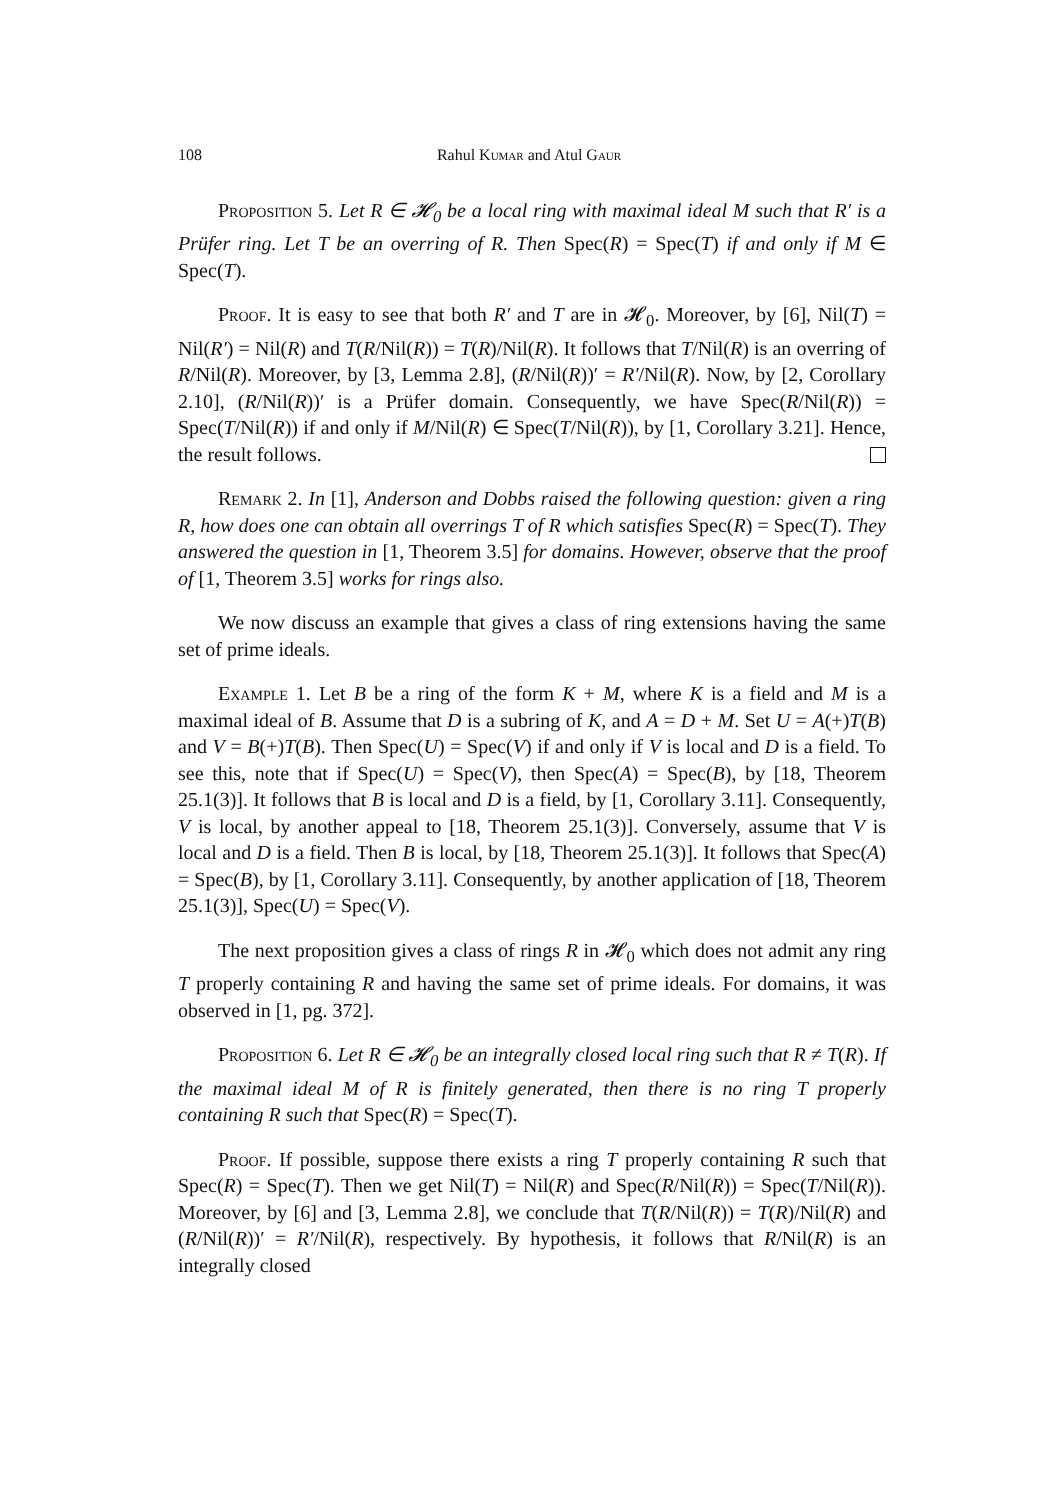108 Rahul Kumar and Atul Gaur
Proposition 5. Let R ∈ 𝓗<sub>0</sub> be a local ring with maximal ideal M such that R′ is a Prüfer ring. Let T be an overring of R. Then Spec(R) = Spec(T) if and only if M ∈ Spec(T).
Proof. It is easy to see that both R′ and T are in 𝓗<sub>0</sub>. Moreover, by [6], Nil(T) = Nil(R′) = Nil(R) and T(R/Nil(R)) = T(R)/Nil(R). It follows that T/Nil(R) is an overring of R/Nil(R). Moreover, by [3, Lemma 2.8], (R/Nil(R))′ = R′/Nil(R). Now, by [2, Corollary 2.10], (R/Nil(R))′ is a Prüfer domain. Consequently, we have Spec(R/Nil(R)) = Spec(T/Nil(R)) if and only if M/Nil(R) ∈ Spec(T/Nil(R)), by [1, Corollary 3.21]. Hence, the result follows.
Remark 2. In [1], Anderson and Dobbs raised the following question: given a ring R, how does one can obtain all overrings T of R which satisfies Spec(R) = Spec(T). They answered the question in [1, Theorem 3.5] for domains. However, observe that the proof of [1, Theorem 3.5] works for rings also.
We now discuss an example that gives a class of ring extensions having the same set of prime ideals.
Example 1. Let B be a ring of the form K + M, where K is a field and M is a maximal ideal of B. Assume that D is a subring of K, and A = D + M. Set U = A(+)T(B) and V = B(+)T(B). Then Spec(U) = Spec(V) if and only if V is local and D is a field. To see this, note that if Spec(U) = Spec(V), then Spec(A) = Spec(B), by [18, Theorem 25.1(3)]. It follows that B is local and D is a field, by [1, Corollary 3.11]. Consequently, V is local, by another appeal to [18, Theorem 25.1(3)]. Conversely, assume that V is local and D is a field. Then B is local, by [18, Theorem 25.1(3)]. It follows that Spec(A) = Spec(B), by [1, Corollary 3.11]. Consequently, by another application of [18, Theorem 25.1(3)], Spec(U) = Spec(V).
The next proposition gives a class of rings R in 𝓗<sub>0</sub> which does not admit any ring T properly containing R and having the same set of prime ideals. For domains, it was observed in [1, pg. 372].
Proposition 6. Let R ∈ 𝓗<sub>0</sub> be an integrally closed local ring such that R ≠ T(R). If the maximal ideal M of R is finitely generated, then there is no ring T properly containing R such that Spec(R) = Spec(T).
Proof. If possible, suppose there exists a ring T properly containing R such that Spec(R) = Spec(T). Then we get Nil(T) = Nil(R) and Spec(R/Nil(R)) = Spec(T/Nil(R)). Moreover, by [6] and [3, Lemma 2.8], we conclude that T(R/Nil(R)) = T(R)/Nil(R) and (R/Nil(R))′ = R′/Nil(R), respectively. By hypothesis, it follows that R/Nil(R) is an integrally closed